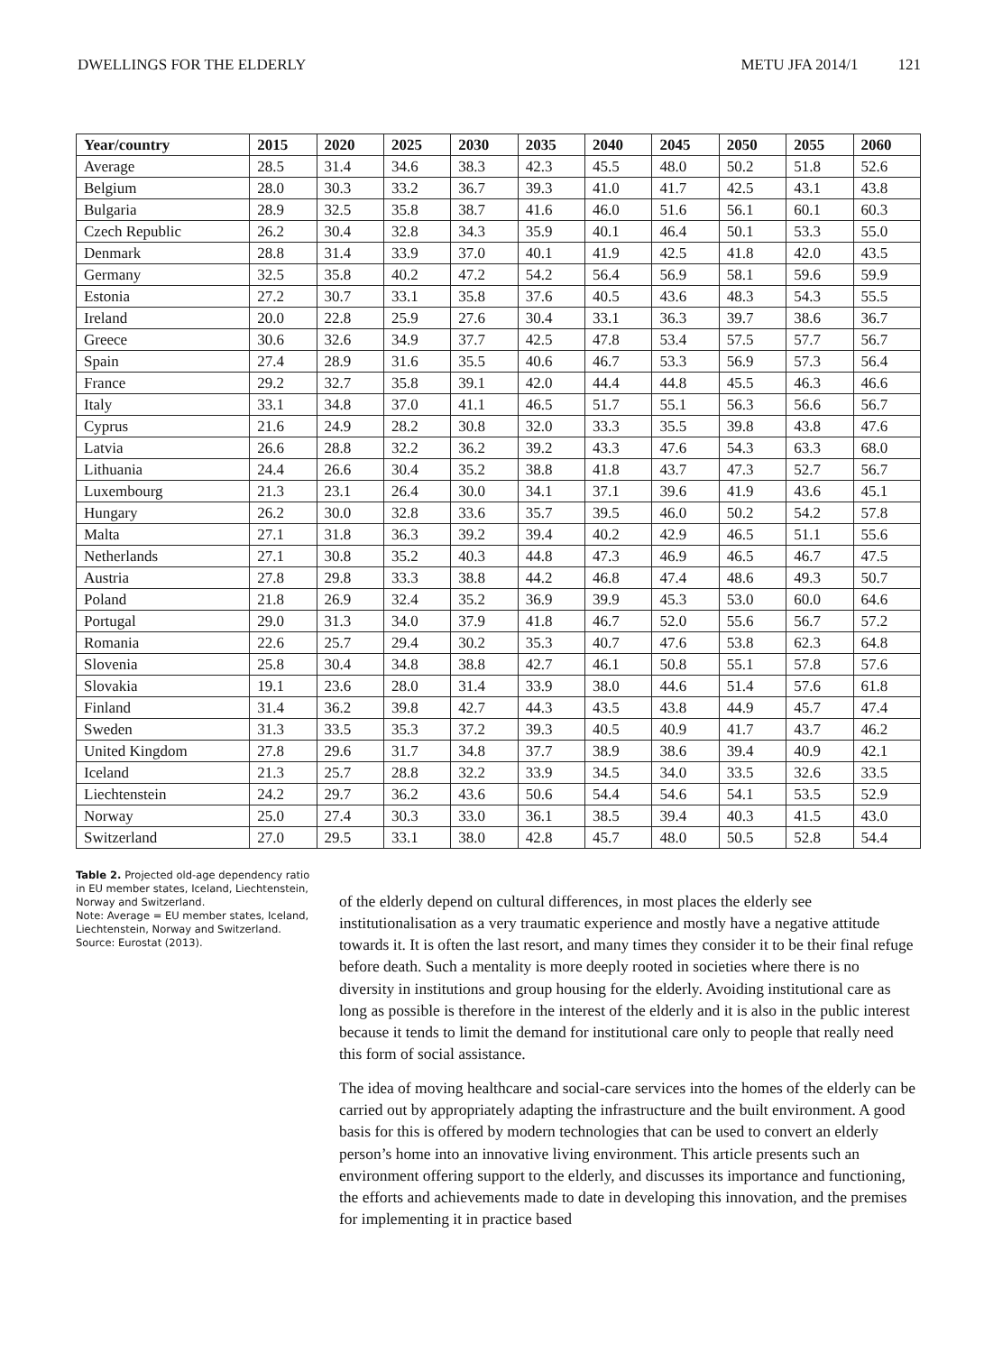DWELLINGS FOR THE ELDERLY METU JFA 2014/1 121
| Year/country | 2015 | 2020 | 2025 | 2030 | 2035 | 2040 | 2045 | 2050 | 2055 | 2060 |
| --- | --- | --- | --- | --- | --- | --- | --- | --- | --- | --- |
| Average | 28.5 | 31.4 | 34.6 | 38.3 | 42.3 | 45.5 | 48.0 | 50.2 | 51.8 | 52.6 |
| Belgium | 28.0 | 30.3 | 33.2 | 36.7 | 39.3 | 41.0 | 41.7 | 42.5 | 43.1 | 43.8 |
| Bulgaria | 28.9 | 32.5 | 35.8 | 38.7 | 41.6 | 46.0 | 51.6 | 56.1 | 60.1 | 60.3 |
| Czech Republic | 26.2 | 30.4 | 32.8 | 34.3 | 35.9 | 40.1 | 46.4 | 50.1 | 53.3 | 55.0 |
| Denmark | 28.8 | 31.4 | 33.9 | 37.0 | 40.1 | 41.9 | 42.5 | 41.8 | 42.0 | 43.5 |
| Germany | 32.5 | 35.8 | 40.2 | 47.2 | 54.2 | 56.4 | 56.9 | 58.1 | 59.6 | 59.9 |
| Estonia | 27.2 | 30.7 | 33.1 | 35.8 | 37.6 | 40.5 | 43.6 | 48.3 | 54.3 | 55.5 |
| Ireland | 20.0 | 22.8 | 25.9 | 27.6 | 30.4 | 33.1 | 36.3 | 39.7 | 38.6 | 36.7 |
| Greece | 30.6 | 32.6 | 34.9 | 37.7 | 42.5 | 47.8 | 53.4 | 57.5 | 57.7 | 56.7 |
| Spain | 27.4 | 28.9 | 31.6 | 35.5 | 40.6 | 46.7 | 53.3 | 56.9 | 57.3 | 56.4 |
| France | 29.2 | 32.7 | 35.8 | 39.1 | 42.0 | 44.4 | 44.8 | 45.5 | 46.3 | 46.6 |
| Italy | 33.1 | 34.8 | 37.0 | 41.1 | 46.5 | 51.7 | 55.1 | 56.3 | 56.6 | 56.7 |
| Cyprus | 21.6 | 24.9 | 28.2 | 30.8 | 32.0 | 33.3 | 35.5 | 39.8 | 43.8 | 47.6 |
| Latvia | 26.6 | 28.8 | 32.2 | 36.2 | 39.2 | 43.3 | 47.6 | 54.3 | 63.3 | 68.0 |
| Lithuania | 24.4 | 26.6 | 30.4 | 35.2 | 38.8 | 41.8 | 43.7 | 47.3 | 52.7 | 56.7 |
| Luxembourg | 21.3 | 23.1 | 26.4 | 30.0 | 34.1 | 37.1 | 39.6 | 41.9 | 43.6 | 45.1 |
| Hungary | 26.2 | 30.0 | 32.8 | 33.6 | 35.7 | 39.5 | 46.0 | 50.2 | 54.2 | 57.8 |
| Malta | 27.1 | 31.8 | 36.3 | 39.2 | 39.4 | 40.2 | 42.9 | 46.5 | 51.1 | 55.6 |
| Netherlands | 27.1 | 30.8 | 35.2 | 40.3 | 44.8 | 47.3 | 46.9 | 46.5 | 46.7 | 47.5 |
| Austria | 27.8 | 29.8 | 33.3 | 38.8 | 44.2 | 46.8 | 47.4 | 48.6 | 49.3 | 50.7 |
| Poland | 21.8 | 26.9 | 32.4 | 35.2 | 36.9 | 39.9 | 45.3 | 53.0 | 60.0 | 64.6 |
| Portugal | 29.0 | 31.3 | 34.0 | 37.9 | 41.8 | 46.7 | 52.0 | 55.6 | 56.7 | 57.2 |
| Romania | 22.6 | 25.7 | 29.4 | 30.2 | 35.3 | 40.7 | 47.6 | 53.8 | 62.3 | 64.8 |
| Slovenia | 25.8 | 30.4 | 34.8 | 38.8 | 42.7 | 46.1 | 50.8 | 55.1 | 57.8 | 57.6 |
| Slovakia | 19.1 | 23.6 | 28.0 | 31.4 | 33.9 | 38.0 | 44.6 | 51.4 | 57.6 | 61.8 |
| Finland | 31.4 | 36.2 | 39.8 | 42.7 | 44.3 | 43.5 | 43.8 | 44.9 | 45.7 | 47.4 |
| Sweden | 31.3 | 33.5 | 35.3 | 37.2 | 39.3 | 40.5 | 40.9 | 41.7 | 43.7 | 46.2 |
| United Kingdom | 27.8 | 29.6 | 31.7 | 34.8 | 37.7 | 38.9 | 38.6 | 39.4 | 40.9 | 42.1 |
| Iceland | 21.3 | 25.7 | 28.8 | 32.2 | 33.9 | 34.5 | 34.0 | 33.5 | 32.6 | 33.5 |
| Liechtenstein | 24.2 | 29.7 | 36.2 | 43.6 | 50.6 | 54.4 | 54.6 | 54.1 | 53.5 | 52.9 |
| Norway | 25.0 | 27.4 | 30.3 | 33.0 | 36.1 | 38.5 | 39.4 | 40.3 | 41.5 | 43.0 |
| Switzerland | 27.0 | 29.5 | 33.1 | 38.0 | 42.8 | 45.7 | 48.0 | 50.5 | 52.8 | 54.4 |
Table 2. Projected old-age dependency ratio in EU member states, Iceland, Liechtenstein, Norway and Switzerland.
Note: Average = EU member states, Iceland, Liechtenstein, Norway and Switzerland.
Source: Eurostat (2013).
of the elderly depend on cultural differences, in most places the elderly see institutionalisation as a very traumatic experience and mostly have a negative attitude towards it. It is often the last resort, and many times they consider it to be their final refuge before death. Such a mentality is more deeply rooted in societies where there is no diversity in institutions and group housing for the elderly. Avoiding institutional care as long as possible is therefore in the interest of the elderly and it is also in the public interest because it tends to limit the demand for institutional care only to people that really need this form of social assistance.
The idea of moving healthcare and social-care services into the homes of the elderly can be carried out by appropriately adapting the infrastructure and the built environment. A good basis for this is offered by modern technologies that can be used to convert an elderly person’s home into an innovative living environment. This article presents such an environment offering support to the elderly, and discusses its importance and functioning, the efforts and achievements made to date in developing this innovation, and the premises for implementing it in practice based